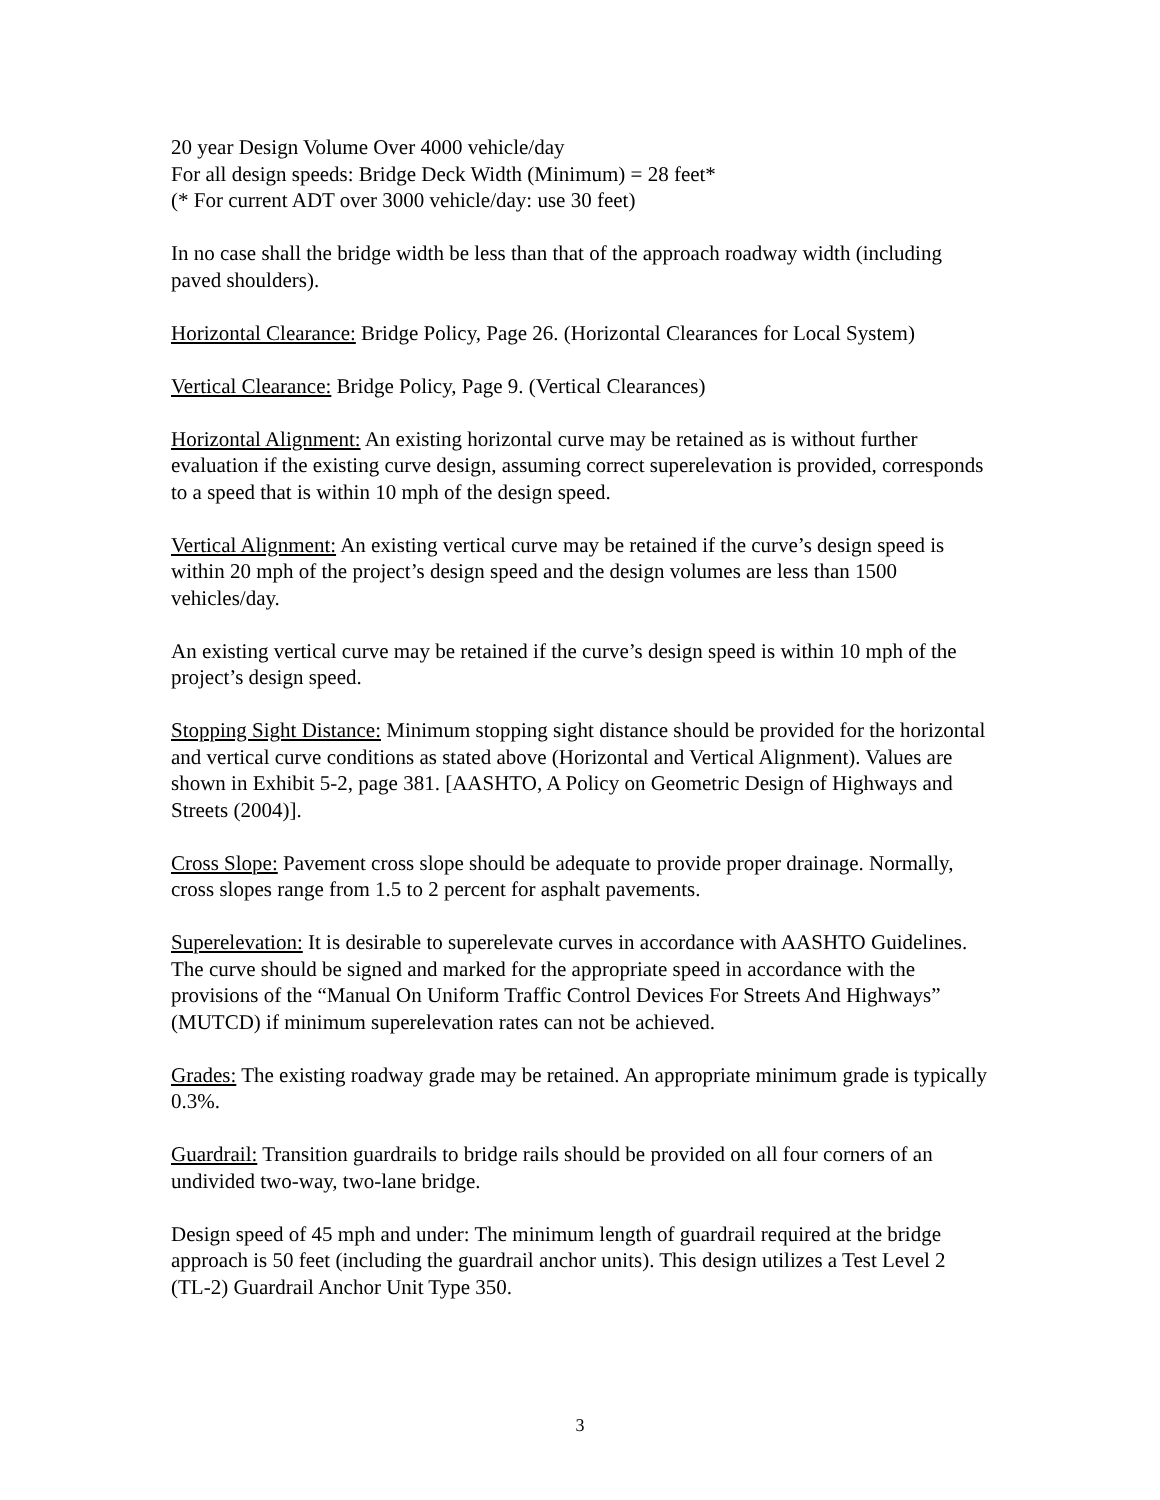20 year Design Volume Over 4000 vehicle/day
For all design speeds: Bridge Deck Width (Minimum) = 28 feet*
(* For current ADT over 3000 vehicle/day: use 30 feet)
In no case shall the bridge width be less than that of the approach roadway width (including paved shoulders).
Horizontal Clearance: Bridge Policy, Page 26. (Horizontal Clearances for Local System)
Vertical Clearance: Bridge Policy, Page 9. (Vertical Clearances)
Horizontal Alignment: An existing horizontal curve may be retained as is without further evaluation if the existing curve design, assuming correct superelevation is provided, corresponds to a speed that is within 10 mph of the design speed.
Vertical Alignment: An existing vertical curve may be retained if the curve’s design speed is within 20 mph of the project’s design speed and the design volumes are less than 1500 vehicles/day.
An existing vertical curve may be retained if the curve’s design speed is within 10 mph of the project’s design speed.
Stopping Sight Distance: Minimum stopping sight distance should be provided for the horizontal and vertical curve conditions as stated above (Horizontal and Vertical Alignment). Values are shown in Exhibit 5-2, page 381. [AASHTO, A Policy on Geometric Design of Highways and Streets (2004)].
Cross Slope: Pavement cross slope should be adequate to provide proper drainage. Normally, cross slopes range from 1.5 to 2 percent for asphalt pavements.
Superelevation: It is desirable to superelevate curves in accordance with AASHTO Guidelines. The curve should be signed and marked for the appropriate speed in accordance with the provisions of the “Manual On Uniform Traffic Control Devices For Streets And Highways” (MUTCD) if minimum superelevation rates can not be achieved.
Grades: The existing roadway grade may be retained. An appropriate minimum grade is typically 0.3%.
Guardrail: Transition guardrails to bridge rails should be provided on all four corners of an undivided two-way, two-lane bridge.
Design speed of 45 mph and under: The minimum length of guardrail required at the bridge approach is 50 feet (including the guardrail anchor units). This design utilizes a Test Level 2 (TL-2) Guardrail Anchor Unit Type 350.
3